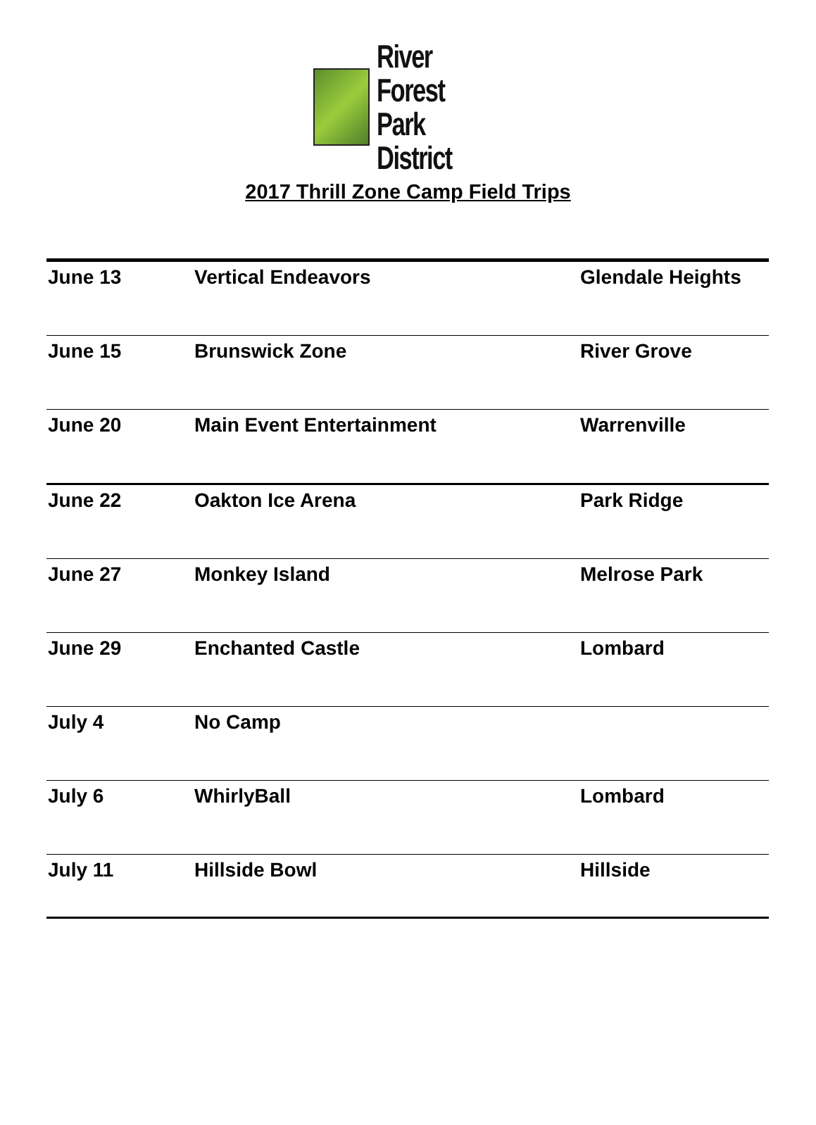River Forest
Park District
2017 Thrill Zone Camp Field Trips
| June 13 | Vertical Endeavors | Glendale Heights |
| June 15 | Brunswick Zone | River Grove |
| June 20 | Main Event Entertainment | Warrenville |
| June 22 | Oakton Ice Arena | Park Ridge |
| June 27 | Monkey Island | Melrose Park |
| June 29 | Enchanted Castle | Lombard |
| July 4 | No Camp | |
| July 6 | WhirlyBall | Lombard |
| July 11 | Hillside Bowl | Hillside |